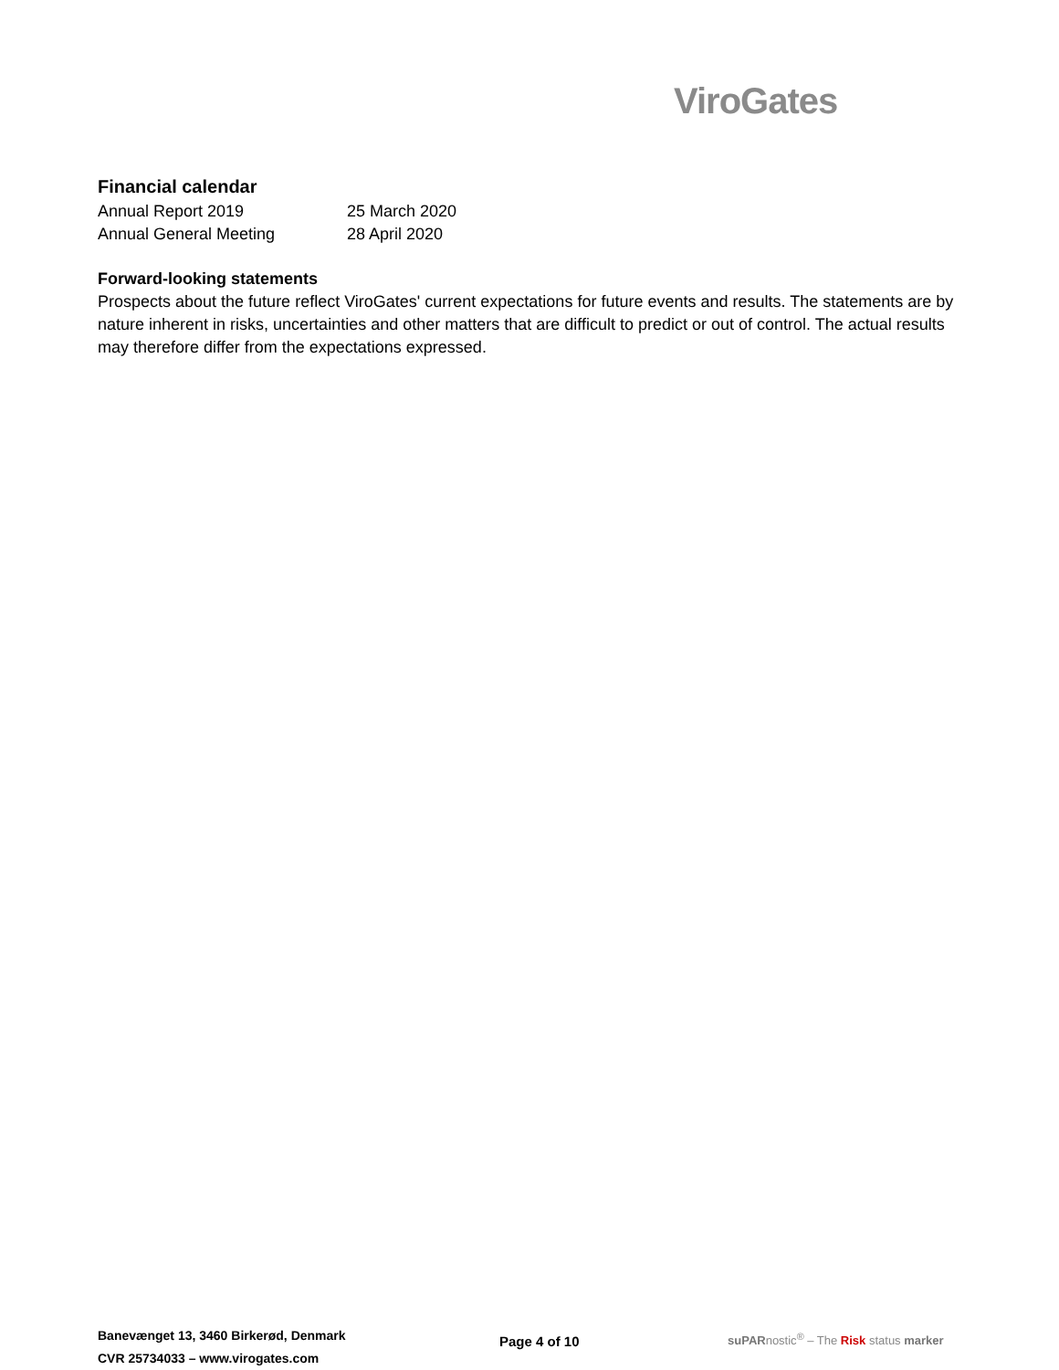ViroGates
Financial calendar
Annual Report 2019 25 March 2020
Annual General Meeting 28 April 2020
Forward-looking statements
Prospects about the future reflect ViroGates' current expectations for future events and results. The statements are by nature inherent in risks, uncertainties and other matters that are difficult to predict or out of control. The actual results may therefore differ from the expectations expressed.
Banevænget 13, 3460 Birkerød, Denmark
CVR 25734033 – www.virogates.com
Page 4 of 10
suPARnostic<sup>®</sup> – The Risk status marker